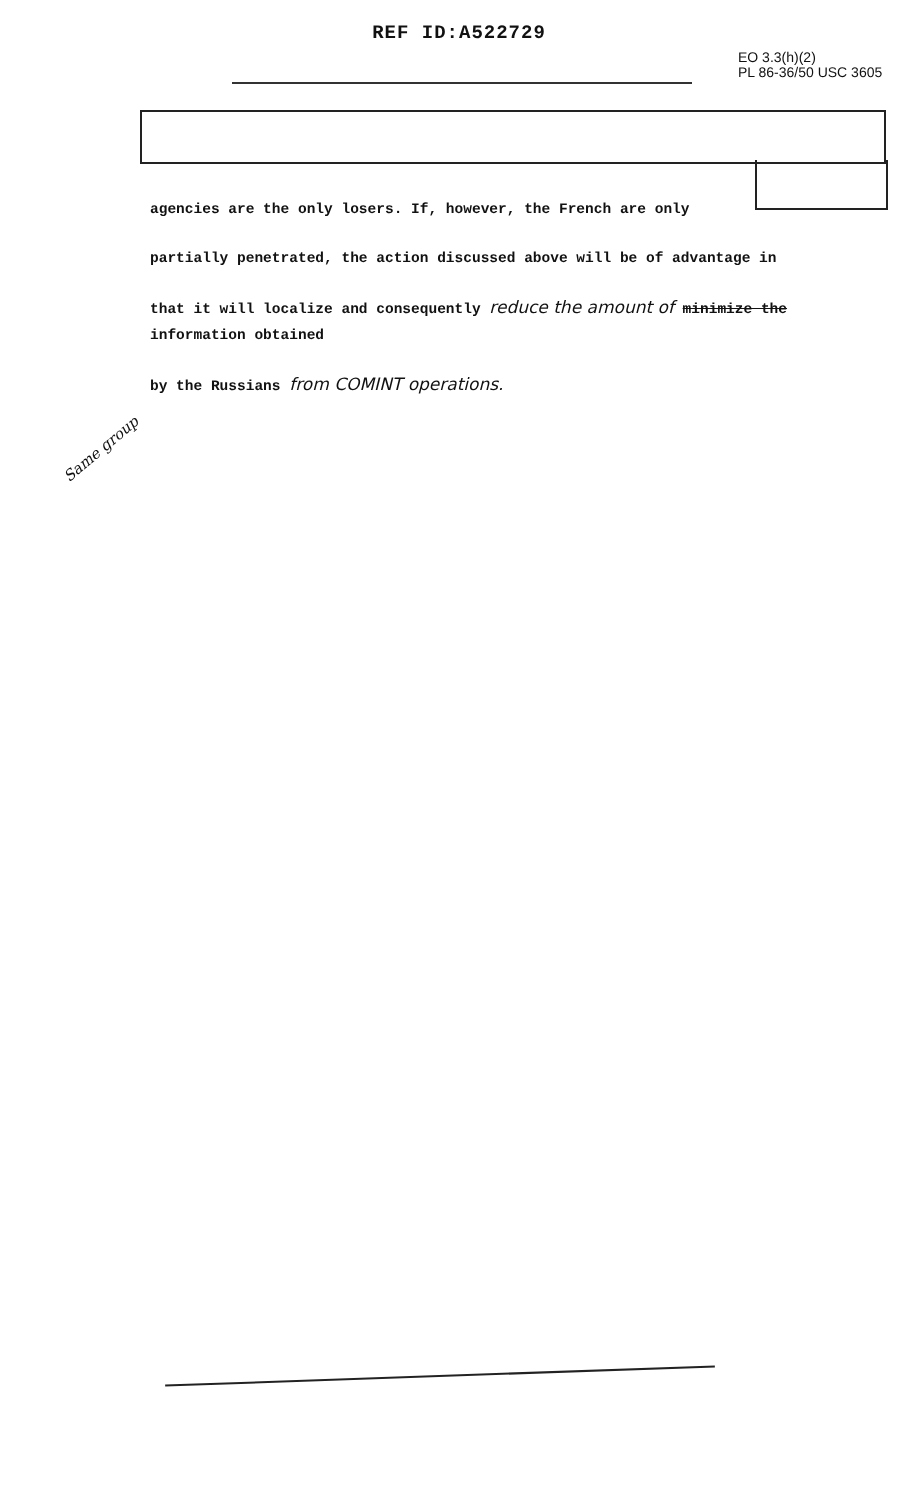REF ID:A522729
EO 3.3(h)(2)
PL 86-36/50 USC 3605
agencies are the only losers. If, however, the French are only
partially penetrated, the action discussed above will be of advantage in
that it will localize and consequently reduce the amount of minimize the information obtained
by the Russians from COMINT operations.
Same group